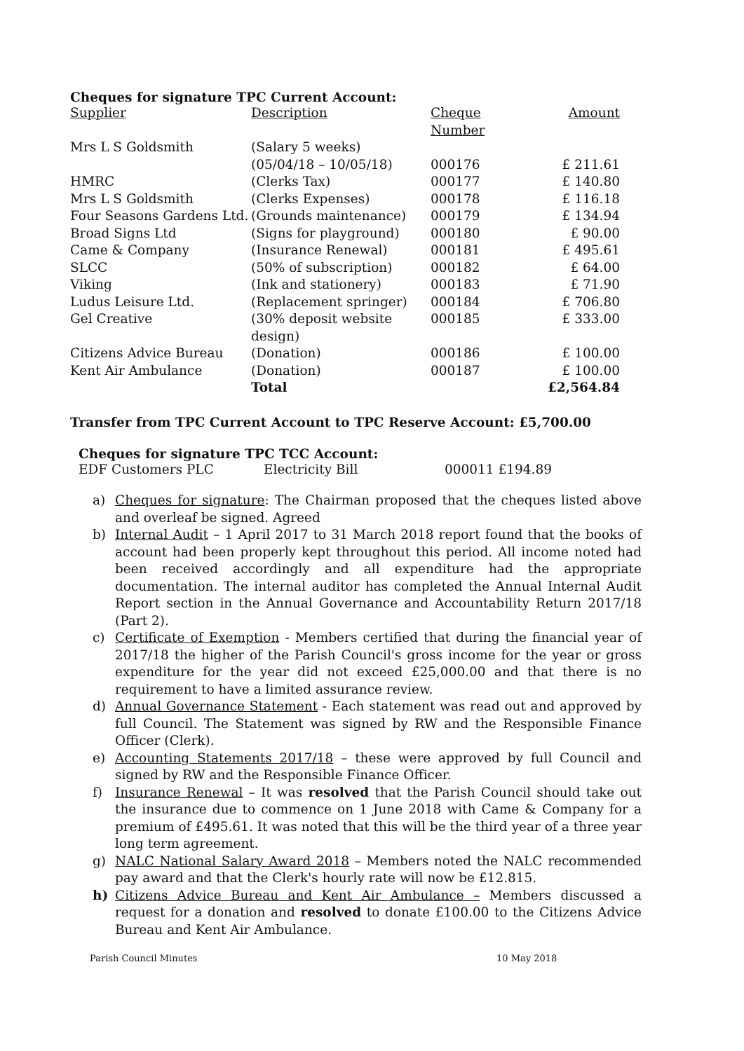Cheques for signature TPC Current Account:
| Supplier | Description | Cheque Number | Amount |
| Mrs L S Goldsmith | (Salary 5 weeks) (05/04/18 – 10/05/18) | 000176 | £ 211.61 |
| HMRC | (Clerks Tax) | 000177 | £ 140.80 |
| Mrs L S Goldsmith | (Clerks Expenses) | 000178 | £ 116.18 |
| Four Seasons Gardens Ltd. | (Grounds maintenance) | 000179 | £ 134.94 |
| Broad Signs Ltd | (Signs for playground) | 000180 | £ 90.00 |
| Came & Company | (Insurance Renewal) | 000181 | £ 495.61 |
| SLCC | (50% of subscription) | 000182 | £ 64.00 |
| Viking | (Ink and stationery) | 000183 | £ 71.90 |
| Ludus Leisure Ltd. | (Replacement springer) | 000184 | £ 706.80 |
| Gel Creative | (30% deposit website design) | 000185 | £ 333.00 |
| Citizens Advice Bureau | (Donation) | 000186 | £ 100.00 |
| Kent Air Ambulance | (Donation) | 000187 | £ 100.00 |
| | Total | | £2,564.84 |
Transfer from TPC Current Account to TPC Reserve Account: £5,700.00
Cheques for signature TPC TCC Account:
| EDF Customers PLC | Electricity Bill | 000011 £194.89 |
a) Cheques for signature: The Chairman proposed that the cheques listed above and overleaf be signed. Agreed
b) Internal Audit – 1 April 2017 to 31 March 2018 report found that the books of account had been properly kept throughout this period. All income noted had been received accordingly and all expenditure had the appropriate documentation. The internal auditor has completed the Annual Internal Audit Report section in the Annual Governance and Accountability Return 2017/18 (Part 2).
c) Certificate of Exemption - Members certified that during the financial year of 2017/18 the higher of the Parish Council's gross income for the year or gross expenditure for the year did not exceed £25,000.00 and that there is no requirement to have a limited assurance review.
d) Annual Governance Statement - Each statement was read out and approved by full Council. The Statement was signed by RW and the Responsible Finance Officer (Clerk).
e) Accounting Statements 2017/18 – these were approved by full Council and signed by RW and the Responsible Finance Officer.
f) Insurance Renewal – It was resolved that the Parish Council should take out the insurance due to commence on 1 June 2018 with Came & Company for a premium of £495.61. It was noted that this will be the third year of a three year long term agreement.
g) NALC National Salary Award 2018 – Members noted the NALC recommended pay award and that the Clerk's hourly rate will now be £12.815.
h) Citizens Advice Bureau and Kent Air Ambulance – Members discussed a request for a donation and resolved to donate £100.00 to the Citizens Advice Bureau and Kent Air Ambulance.
Parish Council Minutes 10 May 2018